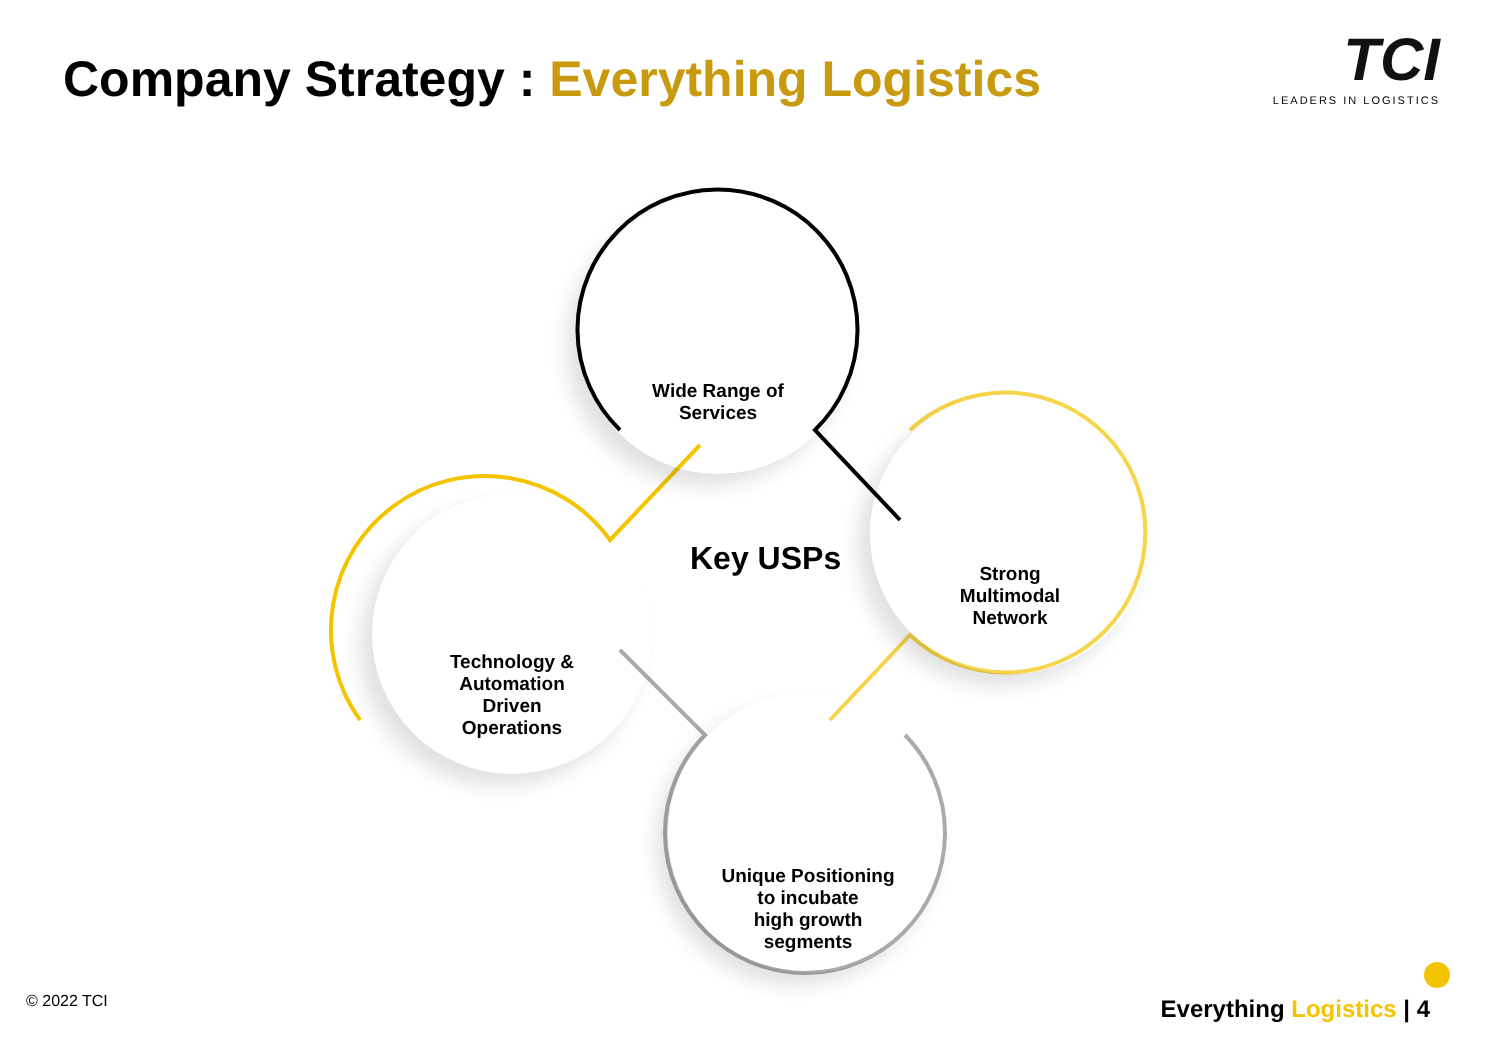Company Strategy : Everything Logistics
TCI
LEADERS IN LOGISTICS
Wide Range of
Services
Strong
Multimodal
Network
Technology &
Automation
Driven
Operations
Unique Positioning
to incubate
high growth
segments
Key USPs
© 2022 TCI Everything Logistics | 4